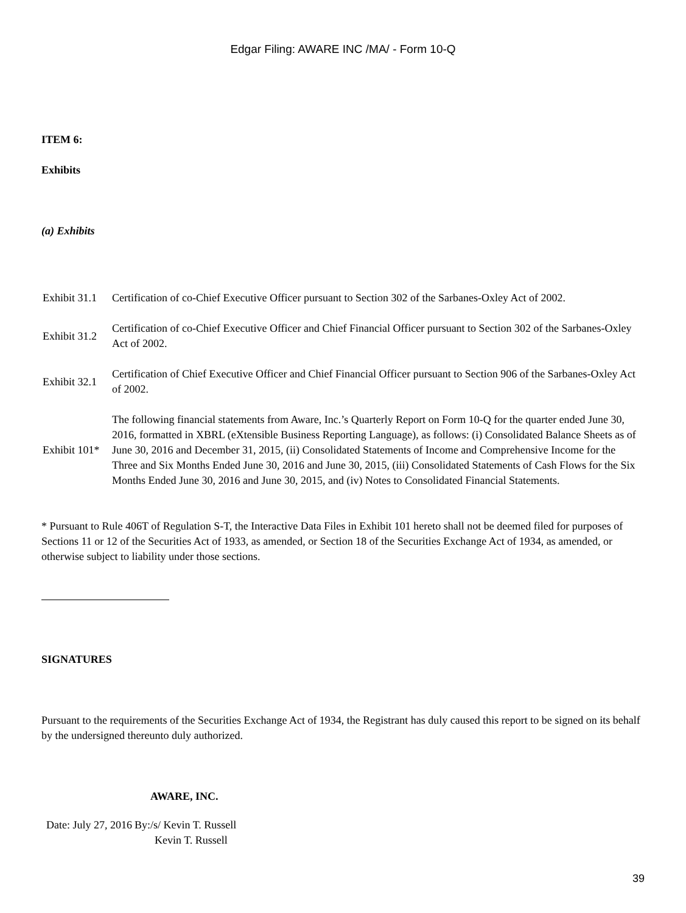Edgar Filing: AWARE INC /MA/ - Form 10-Q
ITEM 6:
Exhibits
(a) Exhibits
| Exhibit 31.1 | Certification of co-Chief Executive Officer pursuant to Section 302 of the Sarbanes-Oxley Act of 2002. |
| Exhibit 31.2 | Certification of co-Chief Executive Officer and Chief Financial Officer pursuant to Section 302 of the Sarbanes-Oxley Act of 2002. |
| Exhibit 32.1 | Certification of Chief Executive Officer and Chief Financial Officer pursuant to Section 906 of the Sarbanes-Oxley Act of 2002. |
| Exhibit 101* | The following financial statements from Aware, Inc.’s Quarterly Report on Form 10-Q for the quarter ended June 30, 2016, formatted in XBRL (eXtensible Business Reporting Language), as follows: (i) Consolidated Balance Sheets as of June 30, 2016 and December 31, 2015, (ii) Consolidated Statements of Income and Comprehensive Income for the Three and Six Months Ended June 30, 2016 and June 30, 2015, (iii) Consolidated Statements of Cash Flows for the Six Months Ended June 30, 2016 and June 30, 2015, and (iv) Notes to Consolidated Financial Statements. |
* Pursuant to Rule 406T of Regulation S-T, the Interactive Data Files in Exhibit 101 hereto shall not be deemed filed for purposes of Sections 11 or 12 of the Securities Act of 1933, as amended, or Section 18 of the Securities Exchange Act of 1934, as amended, or otherwise subject to liability under those sections.
SIGNATURES
Pursuant to the requirements of the Securities Exchange Act of 1934, the Registrant has duly caused this report to be signed on its behalf by the undersigned thereunto duly authorized.
AWARE, INC.
| Date: July 27, 2016 | By:/s/ Kevin T. Russell |
| | Kevin T. Russell |
39